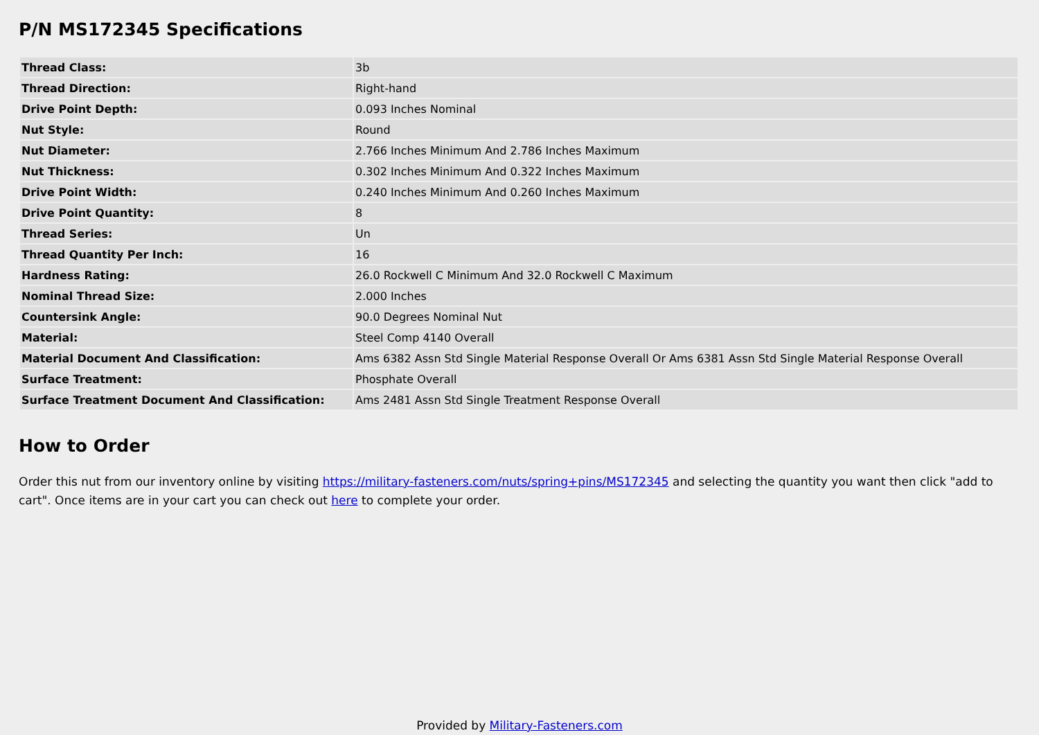P/N MS172345 Specifications
| Thread Class: | 3b |
| Thread Direction: | Right-hand |
| Drive Point Depth: | 0.093 Inches Nominal |
| Nut Style: | Round |
| Nut Diameter: | 2.766 Inches Minimum And 2.786 Inches Maximum |
| Nut Thickness: | 0.302 Inches Minimum And 0.322 Inches Maximum |
| Drive Point Width: | 0.240 Inches Minimum And 0.260 Inches Maximum |
| Drive Point Quantity: | 8 |
| Thread Series: | Un |
| Thread Quantity Per Inch: | 16 |
| Hardness Rating: | 26.0 Rockwell C Minimum And 32.0 Rockwell C Maximum |
| Nominal Thread Size: | 2.000 Inches |
| Countersink Angle: | 90.0 Degrees Nominal Nut |
| Material: | Steel Comp 4140 Overall |
| Material Document And Classification: | Ams 6382 Assn Std Single Material Response Overall Or Ams 6381 Assn Std Single Material Response Overall |
| Surface Treatment: | Phosphate Overall |
| Surface Treatment Document And Classification: | Ams 2481 Assn Std Single Treatment Response Overall |
How to Order
Order this nut from our inventory online by visiting https://military-fasteners.com/nuts/spring+pins/MS172345 and selecting the quantity you want then click "add to cart". Once items are in your cart you can check out here to complete your order.
Provided by Military-Fasteners.com